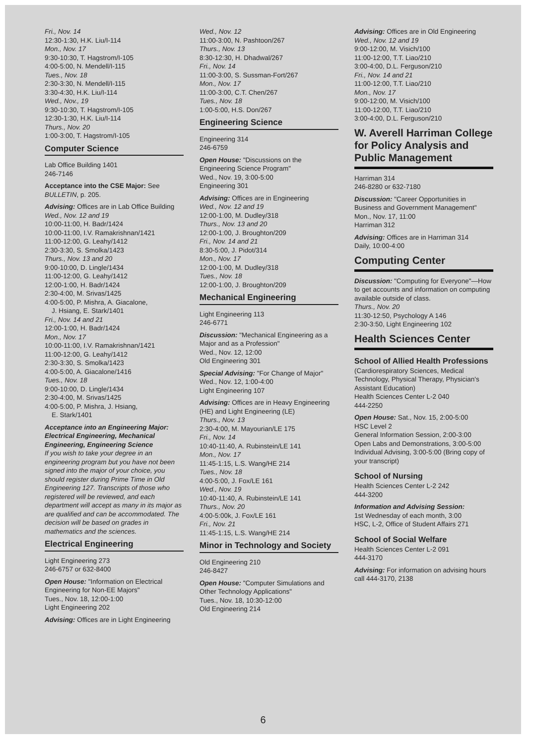Fri., Nov. 14
12:30-1:30, H.K. Liu/I-114
Mon., Nov. 17
9:30-10:30, T. Hagstrom/I-105
4:00-5:00, N. Mendell/I-115
Tues., Nov. 18
2:30-3:30, N. Mendell/I-115
3:30-4:30, H.K. Liu/I-114
Wed., Nov., 19
9:30-10:30, T. Hagstrom/I-105
12:30-1:30, H.K. Liu/I-114
Thurs., Nov. 20
1:00-3:00, T. Hagstrom/I-105
Computer Science
Lab Office Building 1401
246-7146
Acceptance into the CSE Major: See BULLETIN, p. 205.
Advising: Offices are in Lab Office Building
Wed., Nov. 12 and 19
10:00-11:00, H. Badr/1424
10:00-11:00, I.V. Ramakrishnan/1421
11:00-12:00, G. Leahy/1412
2:30-3:30, S. Smolka/1423
Thurs., Nov. 13 and 20
9:00-10:00, D. Lingle/1434
11:00-12:00, G. Leahy/1412
12:00-1:00, H. Badr/1424
2:30-4:00, M. Srivas/1425
4:00-5:00, P. Mishra, A. Giacalone,
J. Hsiang, E. Stark/1401
Fri., Nov. 14 and 21
12:00-1:00, H. Badr/1424
Mon., Nov. 17
10:00-11:00, I.V. Ramakrishnan/1421
11:00-12:00, G. Leahy/1412
2:30-3:30, S. Smolka/1423
4:00-5:00, A. Giacalone/1416
Tues., Nov. 18
9:00-10:00, D. Lingle/1434
2:30-4:00, M. Srivas/1425
4:00-5:00, P. Mishra, J. Hsiang,
E. Stark/1401
Acceptance into an Engineering Major: Electrical Engineering, Mechanical Engineering, Engineering Science
If you wish to take your degree in an engineering program but you have not been signed into the major of your choice, you should register during Prime Time in Old Engineering 127. Transcripts of those who registered will be reviewed, and each department will accept as many in its major as are qualified and can be accommodated. The decision will be based on grades in mathematics and the sciences.
Electrical Engineering
Light Engineering 273
246-6757 or 632-8400
Open House: "Information on Electrical Engineering for Non-EE Majors"
Tues., Nov. 18, 12:00-1:00
Light Engineering 202
Advising: Offices are in Light Engineering
Wed., Nov. 12
11:00-3:00, N. Pashtoon/267
Thurs., Nov. 13
8:30-12:30, H. Dhadwal/267
Fri., Nov. 14
11:00-3:00, S. Sussman-Fort/267
Mon., Nov. 17
11:00-3:00, C.T. Chen/267
Tues., Nov. 18
1:00-5:00, H.S. Don/267
Engineering Science
Engineering 314
246-6759
Open House: "Discussions on the Engineering Science Program"
Wed., Nov. 19, 3:00-5:00
Engineering 301
Advising: Offices are in Engineering
Wed., Nov. 12 and 19
12:00-1:00, M. Dudley/318
Thurs., Nov. 13 and 20
12:00-1:00, J. Broughton/209
Fri., Nov. 14 and 21
8:30-5:00, J. Pidot/314
Mon., Nov. 17
12:00-1:00, M. Dudley/318
Tues., Nov. 18
12:00-1:00, J. Broughton/209
Mechanical Engineering
Light Engineering 113
246-6771
Discussion: "Mechanical Engineering as a Major and as a Profession"
Wed., Nov. 12, 12:00
Old Engineering 301
Special Advising: "For Change of Major"
Wed., Nov. 12, 1:00-4:00
Light Engineering 107
Advising: Offices are in Heavy Engineering (HE) and Light Engineering (LE)
Thurs., Nov. 13
2:30-4:00, M. Mayourian/LE 175
Fri., Nov. 14
10:40-11:40, A. Rubinstein/LE 141
Mon., Nov. 17
11:45-1:15, L.S. Wang/HE 214
Tues., Nov. 18
4:00-5:00, J. Fox/LE 161
Wed., Nov. 19
10:40-11:40, A. Rubinstein/LE 141
Thurs., Nov. 20
4:00-5:00k, J. Fox/LE 161
Fri., Nov. 21
11:45-1:15, L.S. Wang/HE 214
Minor in Technology and Society
Old Engineering 210
246-8427
Open House: "Computer Simulations and Other Technology Applications"
Tues., Nov. 18, 10:30-12:00
Old Engineering 214
Advising: Offices are in Old Engineering
Wed., Nov. 12 and 19
9:00-12:00, M. Visich/100
11:00-12:00, T.T. Liao/210
3:00-4:00, D.L. Ferguson/210
Fri., Nov. 14 and 21
11:00-12:00, T.T. Liao/210
Mon., Nov. 17
9:00-12:00, M. Visich/100
11:00-12:00, T.T. Liao/210
3:00-4:00, D.L. Ferguson/210
W. Averell Harriman College for Policy Analysis and Public Management
Harriman 314
246-8280 or 632-7180
Discussion: "Career Opportunities in Business and Government Management"
Mon., Nov. 17, 11:00
Harriman 312
Advising: Offices are in Harriman 314
Daily, 10:00-4:00
Computing Center
Discussion: "Computing for Everyone"—How to get accounts and information on computing available outside of class.
Thurs., Nov. 20
11:30-12:50, Psychology A 146
2:30-3:50, Light Engineering 102
Health Sciences Center
School of Allied Health Professions
(Cardiorespiratory Sciences, Medical Technology, Physical Therapy, Physician's Assistant Education)
Health Sciences Center L-2 040
444-2250
Open House: Sat., Nov. 15, 2:00-5:00
HSC Level 2
General Information Session, 2:00-3:00
Open Labs and Demonstrations, 3:00-5:00
Individual Advising, 3:00-5:00 (Bring copy of your transcript)
School of Nursing
Health Sciences Center L-2 242
444-3200
Information and Advising Session:
1st Wednesday of each month, 3:00
HSC, L-2, Office of Student Affairs 271
School of Social Welfare
Health Sciences Center L-2 091
444-3170
Advising: For information on advising hours call 444-3170, 2138
6